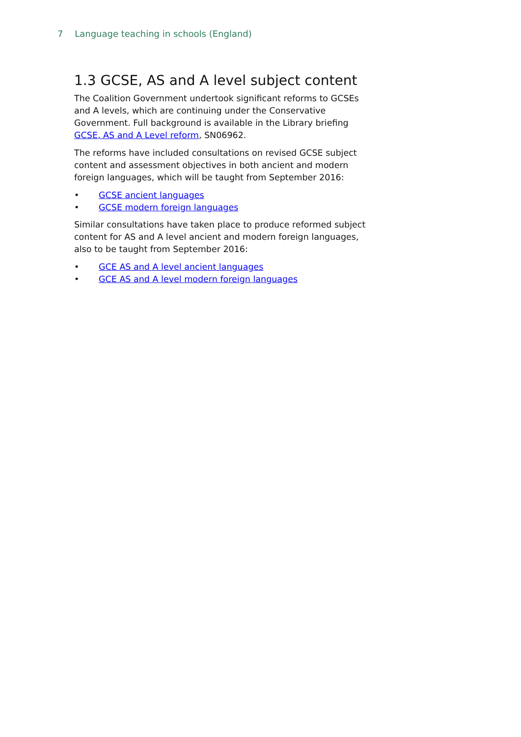7 Language teaching in schools (England)
1.3 GCSE, AS and A level subject content
The Coalition Government undertook significant reforms to GCSEs and A levels, which are continuing under the Conservative Government. Full background is available in the Library briefing GCSE, AS and A Level reform, SN06962.
The reforms have included consultations on revised GCSE subject content and assessment objectives in both ancient and modern foreign languages, which will be taught from September 2016:
• GCSE ancient languages
• GCSE modern foreign languages
Similar consultations have taken place to produce reformed subject content for AS and A level ancient and modern foreign languages, also to be taught from September 2016:
• GCE AS and A level ancient languages
• GCE AS and A level modern foreign languages